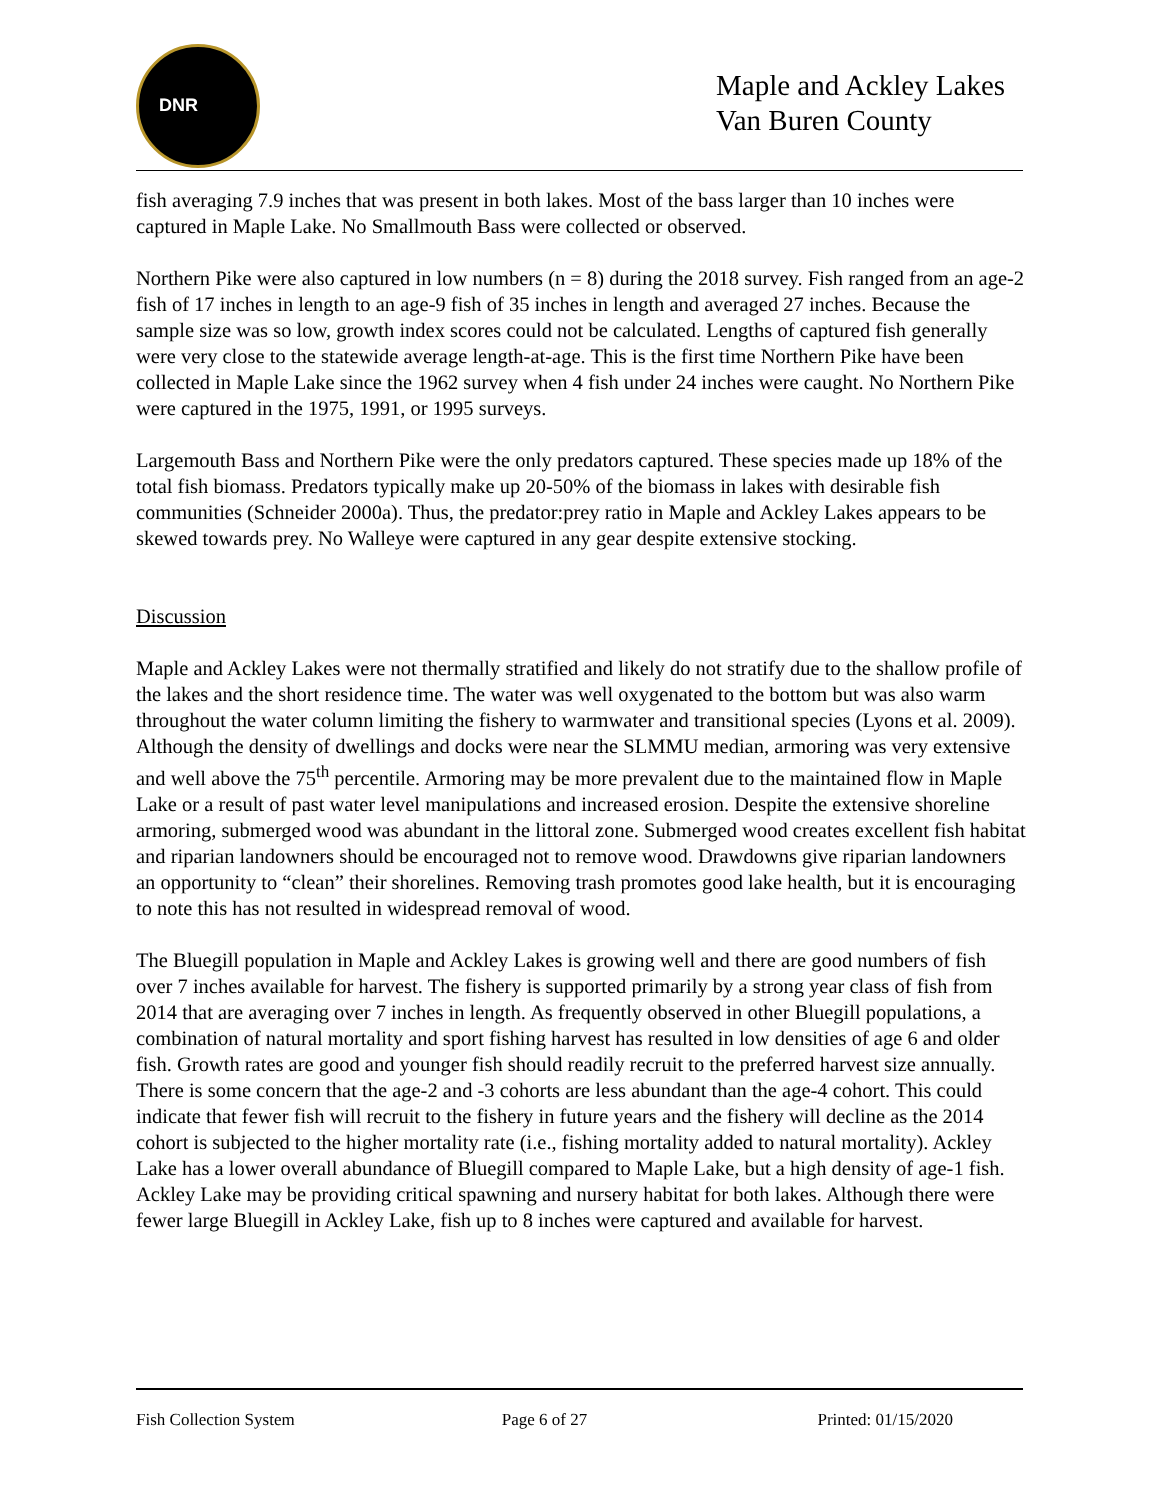DNR
Maple and Ackley Lakes
Van Buren County
fish averaging 7.9 inches that was present in both lakes. Most of the bass larger than 10 inches were captured in Maple Lake. No Smallmouth Bass were collected or observed.
Northern Pike were also captured in low numbers (n = 8) during the 2018 survey. Fish ranged from an age-2 fish of 17 inches in length to an age-9 fish of 35 inches in length and averaged 27 inches. Because the sample size was so low, growth index scores could not be calculated. Lengths of captured fish generally were very close to the statewide average length-at-age. This is the first time Northern Pike have been collected in Maple Lake since the 1962 survey when 4 fish under 24 inches were caught. No Northern Pike were captured in the 1975, 1991, or 1995 surveys.
Largemouth Bass and Northern Pike were the only predators captured. These species made up 18% of the total fish biomass. Predators typically make up 20-50% of the biomass in lakes with desirable fish communities (Schneider 2000a). Thus, the predator:prey ratio in Maple and Ackley Lakes appears to be skewed towards prey. No Walleye were captured in any gear despite extensive stocking.
Discussion
Maple and Ackley Lakes were not thermally stratified and likely do not stratify due to the shallow profile of the lakes and the short residence time. The water was well oxygenated to the bottom but was also warm throughout the water column limiting the fishery to warmwater and transitional species (Lyons et al. 2009). Although the density of dwellings and docks were near the SLMMU median, armoring was very extensive and well above the 75<sup>th</sup> percentile. Armoring may be more prevalent due to the maintained flow in Maple Lake or a result of past water level manipulations and increased erosion. Despite the extensive shoreline armoring, submerged wood was abundant in the littoral zone. Submerged wood creates excellent fish habitat and riparian landowners should be encouraged not to remove wood. Drawdowns give riparian landowners an opportunity to “clean” their shorelines. Removing trash promotes good lake health, but it is encouraging to note this has not resulted in widespread removal of wood.
The Bluegill population in Maple and Ackley Lakes is growing well and there are good numbers of fish over 7 inches available for harvest. The fishery is supported primarily by a strong year class of fish from 2014 that are averaging over 7 inches in length. As frequently observed in other Bluegill populations, a combination of natural mortality and sport fishing harvest has resulted in low densities of age 6 and older fish. Growth rates are good and younger fish should readily recruit to the preferred harvest size annually. There is some concern that the age-2 and -3 cohorts are less abundant than the age-4 cohort. This could indicate that fewer fish will recruit to the fishery in future years and the fishery will decline as the 2014 cohort is subjected to the higher mortality rate (i.e., fishing mortality added to natural mortality). Ackley Lake has a lower overall abundance of Bluegill compared to Maple Lake, but a high density of age-1 fish. Ackley Lake may be providing critical spawning and nursery habitat for both lakes. Although there were fewer large Bluegill in Ackley Lake, fish up to 8 inches were captured and available for harvest.
Fish Collection System Page 6 of 27 Printed: 01/15/2020